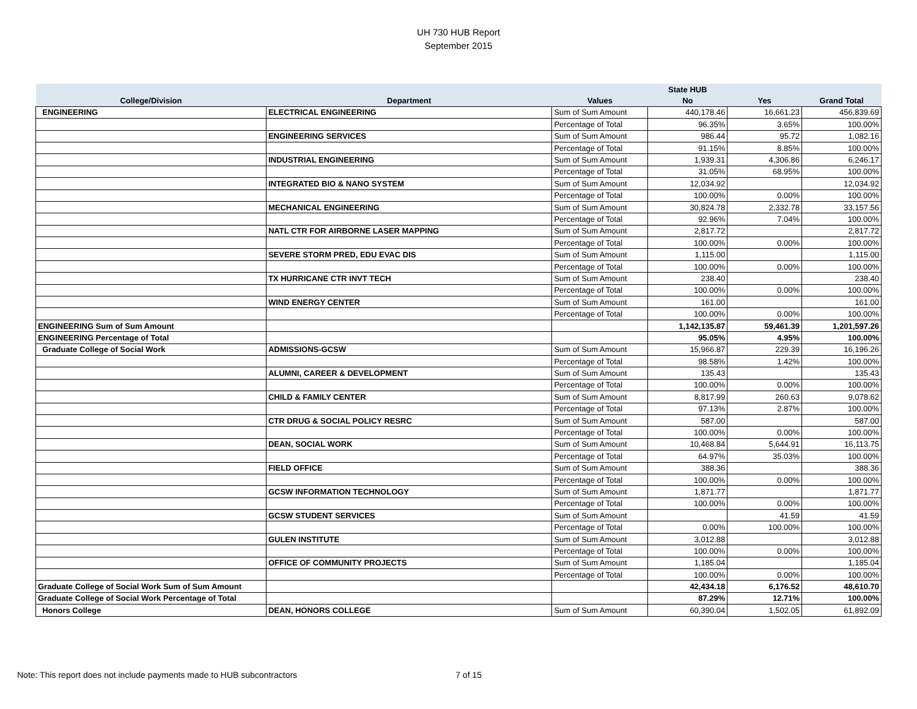UH 730 HUB Report
September 2015
| | | | State HUB | | |
| --- | --- | --- | --- | --- | --- |
| College/Division | Department | Values | No | Yes | Grand Total |
| ENGINEERING | ELECTRICAL ENGINEERING | Sum of Sum Amount | 440,178.46 | 16,661.23 | 456,839.69 |
| | | Percentage of Total | 96.35% | 3.65% | 100.00% |
| | ENGINEERING SERVICES | Sum of Sum Amount | 986.44 | 95.72 | 1,082.16 |
| | | Percentage of Total | 91.15% | 8.85% | 100.00% |
| | INDUSTRIAL ENGINEERING | Sum of Sum Amount | 1,939.31 | 4,306.86 | 6,246.17 |
| | | Percentage of Total | 31.05% | 68.95% | 100.00% |
| | INTEGRATED BIO & NANO SYSTEM | Sum of Sum Amount | 12,034.92 | | 12,034.92 |
| | | Percentage of Total | 100.00% | 0.00% | 100.00% |
| | MECHANICAL ENGINEERING | Sum of Sum Amount | 30,824.78 | 2,332.78 | 33,157.56 |
| | | Percentage of Total | 92.96% | 7.04% | 100.00% |
| | NATL CTR FOR AIRBORNE LASER MAPPING | Sum of Sum Amount | 2,817.72 | | 2,817.72 |
| | | Percentage of Total | 100.00% | 0.00% | 100.00% |
| | SEVERE STORM PRED, EDU EVAC DIS | Sum of Sum Amount | 1,115.00 | | 1,115.00 |
| | | Percentage of Total | 100.00% | 0.00% | 100.00% |
| | TX HURRICANE CTR INVT TECH | Sum of Sum Amount | 238.40 | | 238.40 |
| | | Percentage of Total | 100.00% | 0.00% | 100.00% |
| | WIND ENERGY CENTER | Sum of Sum Amount | 161.00 | | 161.00 |
| | | Percentage of Total | 100.00% | 0.00% | 100.00% |
| ENGINEERING Sum of Sum Amount | | | 1,142,135.87 | 59,461.39 | 1,201,597.26 |
| ENGINEERING Percentage of Total | | | 95.05% | 4.95% | 100.00% |
| Graduate College of Social Work | ADMISSIONS-GCSW | Sum of Sum Amount | 15,966.87 | 229.39 | 16,196.26 |
| | | Percentage of Total | 98.58% | 1.42% | 100.00% |
| | ALUMNI, CAREER & DEVELOPMENT | Sum of Sum Amount | 135.43 | | 135.43 |
| | | Percentage of Total | 100.00% | 0.00% | 100.00% |
| | CHILD & FAMILY CENTER | Sum of Sum Amount | 8,817.99 | 260.63 | 9,078.62 |
| | | Percentage of Total | 97.13% | 2.87% | 100.00% |
| | CTR DRUG & SOCIAL POLICY RESRC | Sum of Sum Amount | 587.00 | | 587.00 |
| | | Percentage of Total | 100.00% | 0.00% | 100.00% |
| | DEAN, SOCIAL WORK | Sum of Sum Amount | 10,468.84 | 5,644.91 | 16,113.75 |
| | | Percentage of Total | 64.97% | 35.03% | 100.00% |
| | FIELD OFFICE | Sum of Sum Amount | 388.36 | | 388.36 |
| | | Percentage of Total | 100.00% | 0.00% | 100.00% |
| | GCSW INFORMATION TECHNOLOGY | Sum of Sum Amount | 1,871.77 | | 1,871.77 |
| | | Percentage of Total | 100.00% | 0.00% | 100.00% |
| | GCSW STUDENT SERVICES | Sum of Sum Amount | | 41.59 | 41.59 |
| | | Percentage of Total | 0.00% | 100.00% | 100.00% |
| | GULEN INSTITUTE | Sum of Sum Amount | 3,012.88 | | 3,012.88 |
| | | Percentage of Total | 100.00% | 0.00% | 100.00% |
| | OFFICE OF COMMUNITY PROJECTS | Sum of Sum Amount | 1,185.04 | | 1,185.04 |
| | | Percentage of Total | 100.00% | 0.00% | 100.00% |
| Graduate College of Social Work Sum of Sum Amount | | | 42,434.18 | 6,176.52 | 48,610.70 |
| Graduate College of Social Work Percentage of Total | | | 87.29% | 12.71% | 100.00% |
| Honors College | DEAN, HONORS COLLEGE | Sum of Sum Amount | 60,390.04 | 1,502.05 | 61,892.09 |
Note: This report does not include payments made to HUB subcontractors 7 of 15